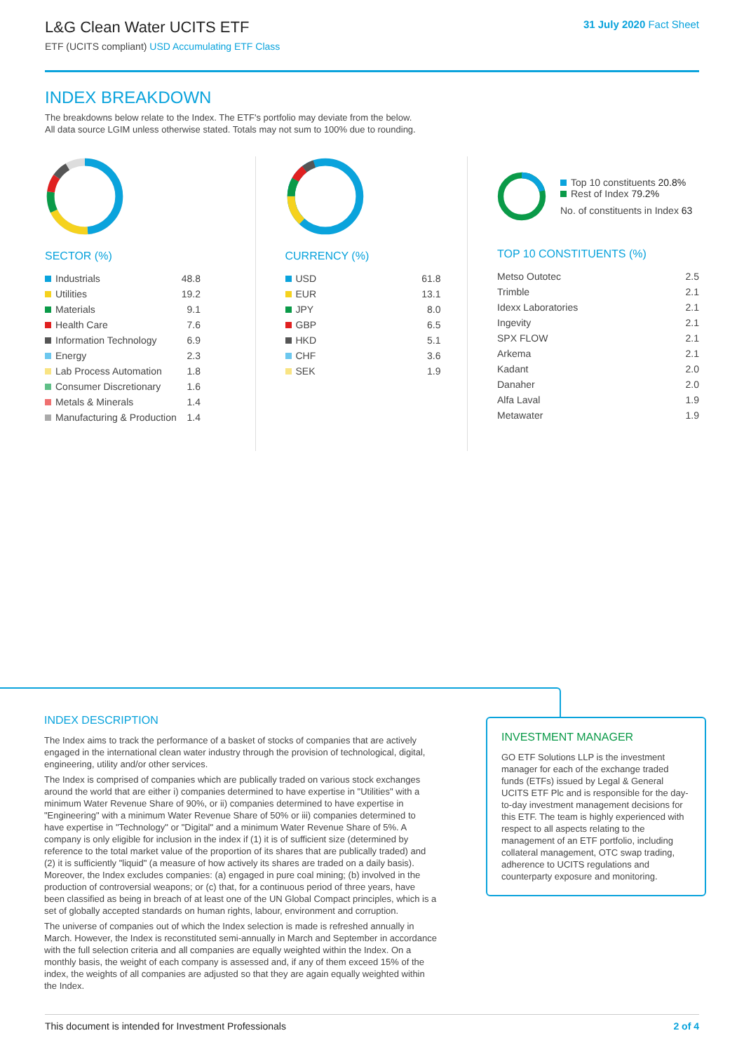L&G Clean Water UCITS ETF
ETF (UCITS compliant) USD Accumulating ETF Class
31 July 2020 Fact Sheet
INDEX BREAKDOWN
The breakdowns below relate to the Index. The ETF's portfolio may deviate from the below.
All data source LGIM unless otherwise stated. Totals may not sum to 100% due to rounding.
SECTOR (%)
| Industrials | 48.8 |
| Utilities | 19.2 |
| Materials | 9.1 |
| Health Care | 7.6 |
| Information Technology | 6.9 |
| Energy | 2.3 |
| Lab Process Automation | 1.8 |
| Consumer Discretionary | 1.6 |
| Metals & Minerals | 1.4 |
| Manufacturing & Production | 1.4 |
CURRENCY (%)
| USD | 61.8 |
| EUR | 13.1 |
| JPY | 8.0 |
| GBP | 6.5 |
| HKD | 5.1 |
| CHF | 3.6 |
| SEK | 1.9 |
Top 10 constituents 20.8%
Rest of Index 79.2%
No. of constituents in Index 63
TOP 10 CONSTITUENTS (%)
| Metso Outotec | 2.5 |
| Trimble | 2.1 |
| Idexx Laboratories | 2.1 |
| Ingevity | 2.1 |
| SPX FLOW | 2.1 |
| Arkema | 2.1 |
| Kadant | 2.0 |
| Danaher | 2.0 |
| Alfa Laval | 1.9 |
| Metawater | 1.9 |
INDEX DESCRIPTION
The Index aims to track the performance of a basket of stocks of companies that are actively engaged in the international clean water industry through the provision of technological, digital, engineering, utility and/or other services.
The Index is comprised of companies which are publically traded on various stock exchanges around the world that are either i) companies determined to have expertise in "Utilities" with a minimum Water Revenue Share of 90%, or ii) companies determined to have expertise in "Engineering" with a minimum Water Revenue Share of 50% or iii) companies determined to have expertise in "Technology" or "Digital" and a minimum Water Revenue Share of 5%. A company is only eligible for inclusion in the index if (1) it is of sufficient size (determined by reference to the total market value of the proportion of its shares that are publically traded) and (2) it is sufficiently "liquid" (a measure of how actively its shares are traded on a daily basis). Moreover, the Index excludes companies: (a) engaged in pure coal mining; (b) involved in the production of controversial weapons; or (c) that, for a continuous period of three years, have been classified as being in breach of at least one of the UN Global Compact principles, which is a set of globally accepted standards on human rights, labour, environment and corruption.
The universe of companies out of which the Index selection is made is refreshed annually in March. However, the Index is reconstituted semi-annually in March and September in accordance with the full selection criteria and all companies are equally weighted within the Index. On a monthly basis, the weight of each company is assessed and, if any of them exceed 15% of the index, the weights of all companies are adjusted so that they are again equally weighted within the Index.
INVESTMENT MANAGER
GO ETF Solutions LLP is the investment manager for each of the exchange traded funds (ETFs) issued by Legal & General UCITS ETF Plc and is responsible for the day-to-day investment management decisions for this ETF. The team is highly experienced with respect to all aspects relating to the management of an ETF portfolio, including collateral management, OTC swap trading, adherence to UCITS regulations and counterparty exposure and monitoring.
This document is intended for Investment Professionals 2 of 4